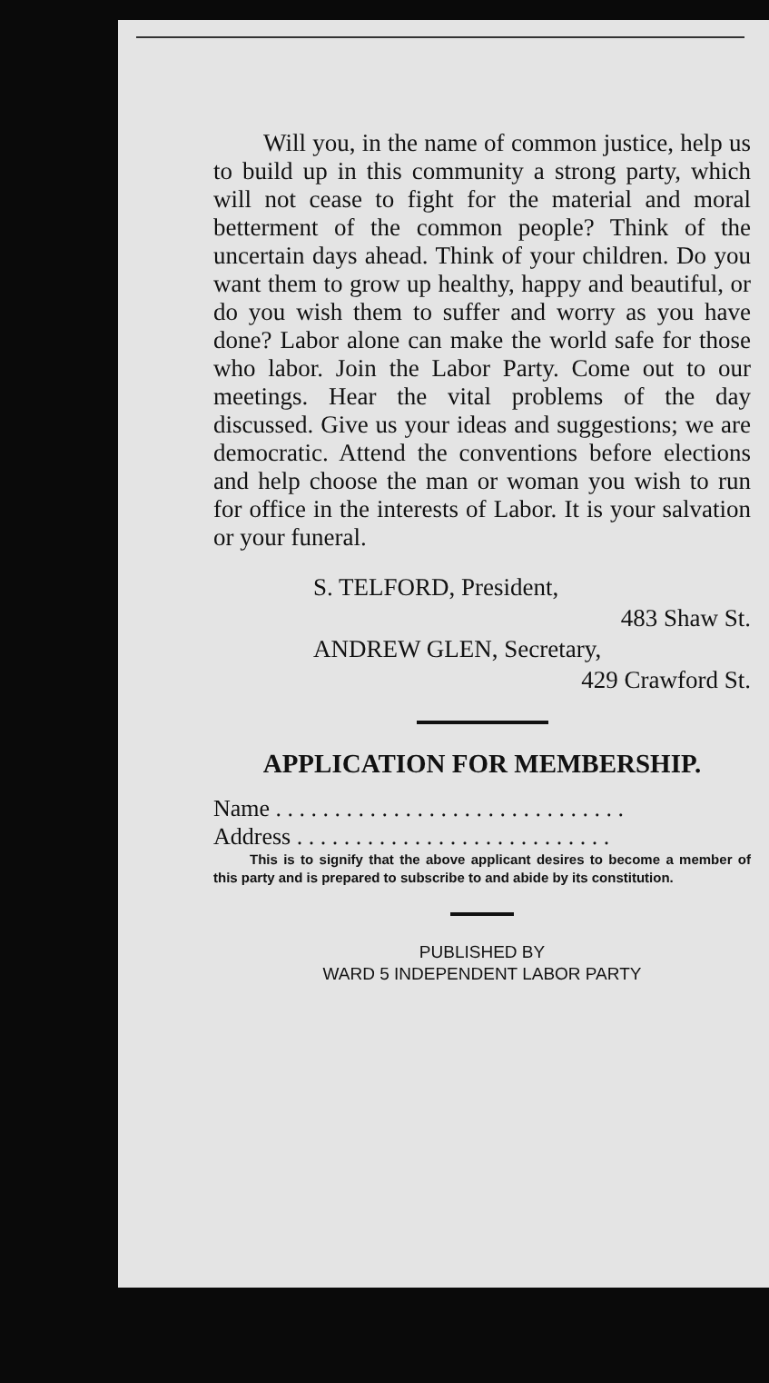Will you, in the name of common justice, help us to build up in this community a strong party, which will not cease to fight for the material and moral betterment of the common people? Think of the uncertain days ahead. Think of your children. Do you want them to grow up healthy, happy and beautiful, or do you wish them to suffer and worry as you have done? Labor alone can make the world safe for those who labor. Join the Labor Party. Come out to our meetings. Hear the vital problems of the day discussed. Give us your ideas and suggestions; we are democratic. Attend the conventions before elections and help choose the man or woman you wish to run for office in the interests of Labor. It is your salvation or your funeral.
S. TELFORD, President,
483 Shaw St.
ANDREW GLEN, Secretary,
429 Crawford St.
APPLICATION FOR MEMBERSHIP.
Name . . . . . . . . . . . . . . . . . . . . . . . . . . . . . .
Address . . . . . . . . . . . . . . . . . . . . . . . . . . .
This is to signify that the above applicant desires to become a member of this party and is prepared to subscribe to and abide by its constitution.
PUBLISHED BY
WARD 5 INDEPENDENT LABOR PARTY